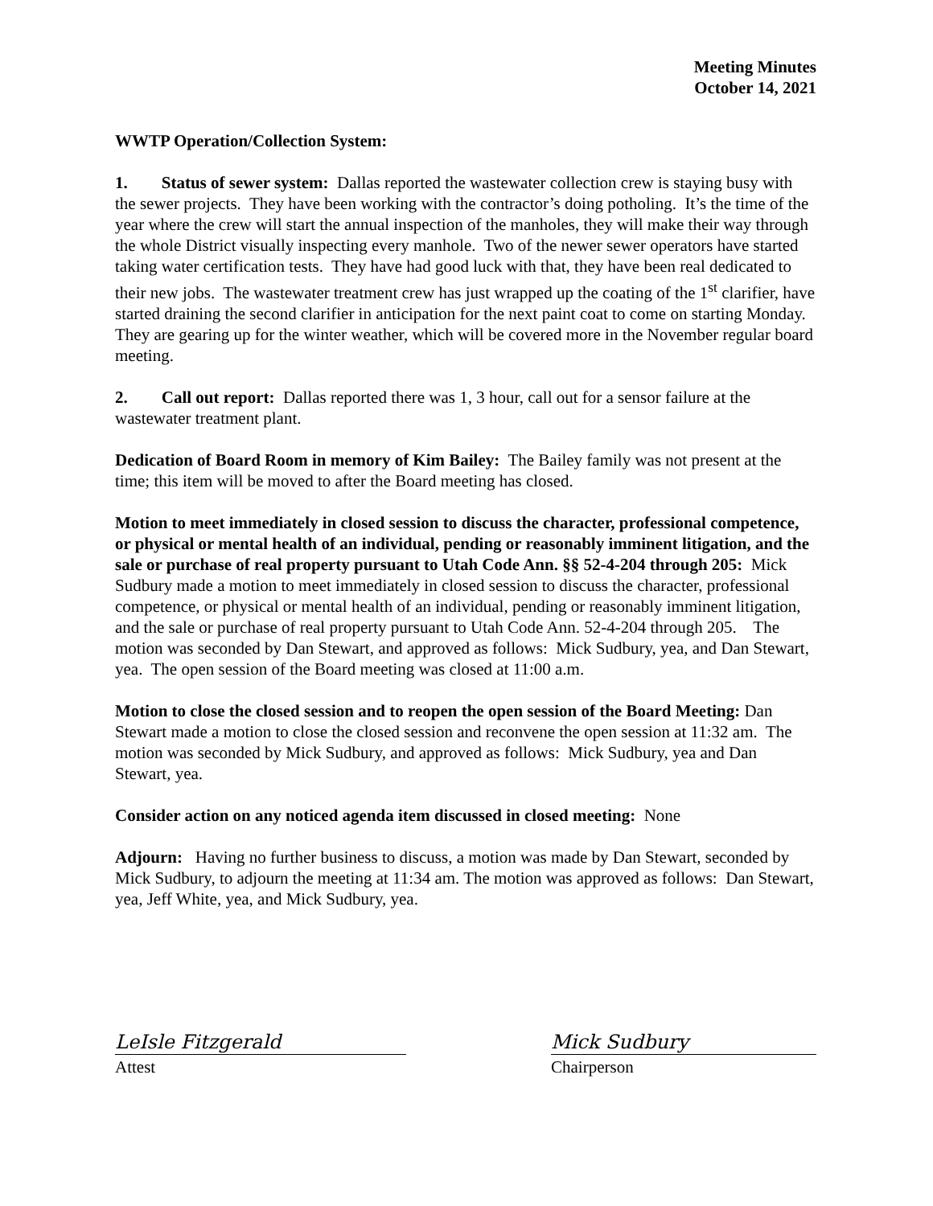Meeting Minutes
October 14, 2021
WWTP Operation/Collection System:
1. Status of sewer system: Dallas reported the wastewater collection crew is staying busy with the sewer projects. They have been working with the contractor’s doing potholing. It’s the time of the year where the crew will start the annual inspection of the manholes, they will make their way through the whole District visually inspecting every manhole. Two of the newer sewer operators have started taking water certification tests. They have had good luck with that, they have been real dedicated to their new jobs. The wastewater treatment crew has just wrapped up the coating of the 1<sup>st</sup> clarifier, have started draining the second clarifier in anticipation for the next paint coat to come on starting Monday. They are gearing up for the winter weather, which will be covered more in the November regular board meeting.
2. Call out report: Dallas reported there was 1, 3 hour, call out for a sensor failure at the wastewater treatment plant.
Dedication of Board Room in memory of Kim Bailey: The Bailey family was not present at the time; this item will be moved to after the Board meeting has closed.
Motion to meet immediately in closed session to discuss the character, professional competence, or physical or mental health of an individual, pending or reasonably imminent litigation, and the sale or purchase of real property pursuant to Utah Code Ann. §§ 52-4-204 through 205: Mick Sudbury made a motion to meet immediately in closed session to discuss the character, professional competence, or physical or mental health of an individual, pending or reasonably imminent litigation, and the sale or purchase of real property pursuant to Utah Code Ann. 52-4-204 through 205. The motion was seconded by Dan Stewart, and approved as follows: Mick Sudbury, yea, and Dan Stewart, yea. The open session of the Board meeting was closed at 11:00 a.m.
Motion to close the closed session and to reopen the open session of the Board Meeting: Dan Stewart made a motion to close the closed session and reconvene the open session at 11:32 am. The motion was seconded by Mick Sudbury, and approved as follows: Mick Sudbury, yea and Dan Stewart, yea.
Consider action on any noticed agenda item discussed in closed meeting: None
Adjourn: Having no further business to discuss, a motion was made by Dan Stewart, seconded by Mick Sudbury, to adjourn the meeting at 11:34 am. The motion was approved as follows: Dan Stewart, yea, Jeff White, yea, and Mick Sudbury, yea.
LeIsle Fitzgerald
Attest
Mick Sudbury
Chairperson